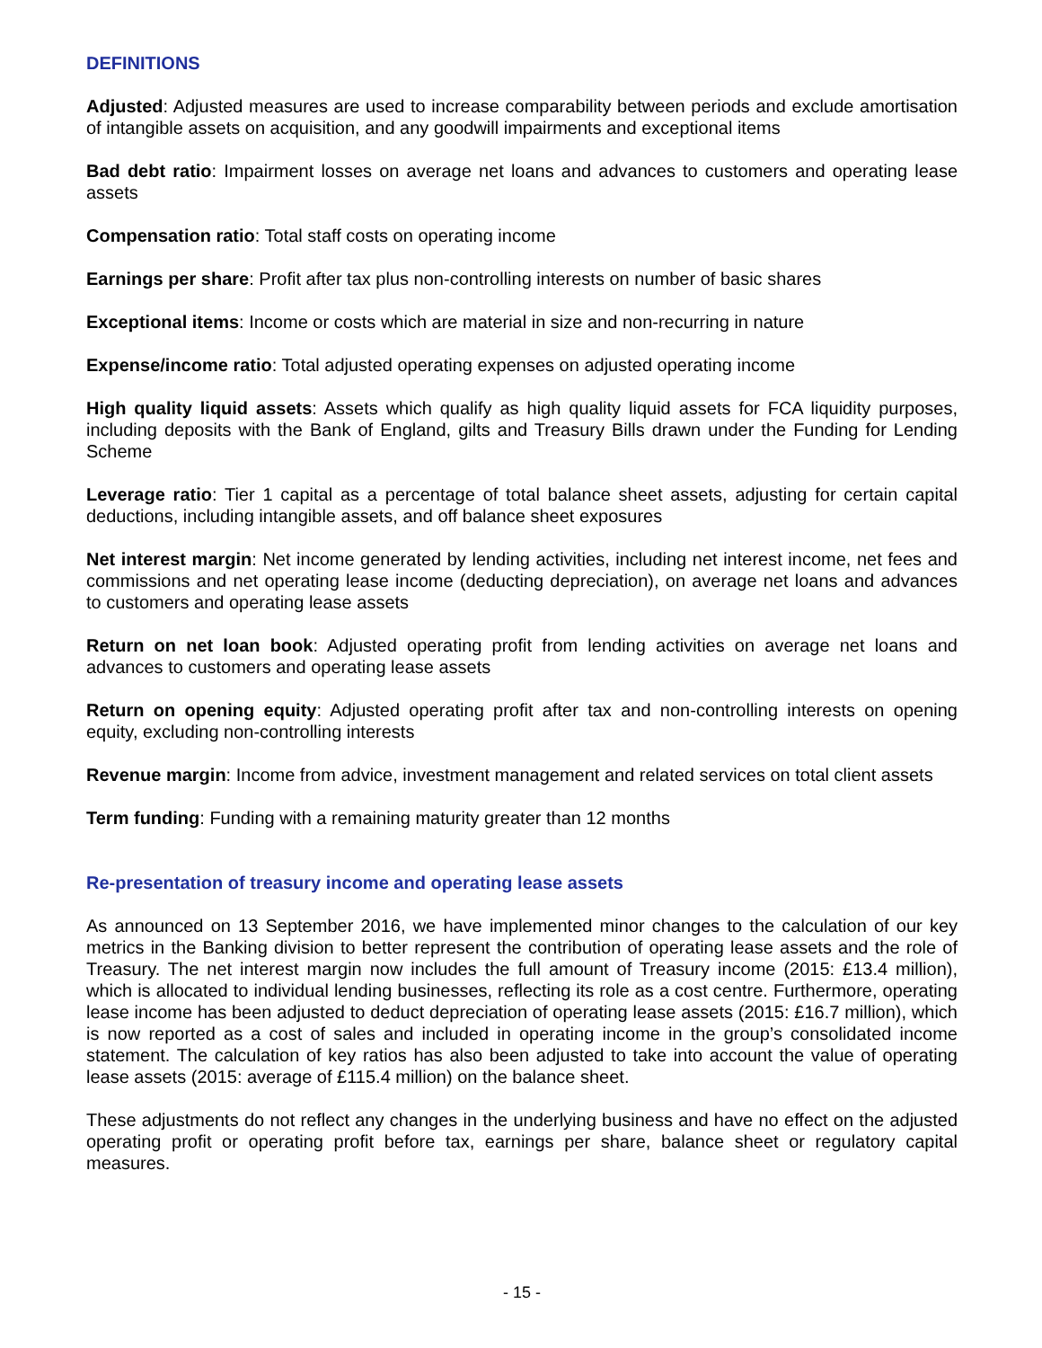DEFINITIONS
Adjusted: Adjusted measures are used to increase comparability between periods and exclude amortisation of intangible assets on acquisition, and any goodwill impairments and exceptional items
Bad debt ratio: Impairment losses on average net loans and advances to customers and operating lease assets
Compensation ratio: Total staff costs on operating income
Earnings per share: Profit after tax plus non-controlling interests on number of basic shares
Exceptional items: Income or costs which are material in size and non-recurring in nature
Expense/income ratio: Total adjusted operating expenses on adjusted operating income
High quality liquid assets: Assets which qualify as high quality liquid assets for FCA liquidity purposes, including deposits with the Bank of England, gilts and Treasury Bills drawn under the Funding for Lending Scheme
Leverage ratio: Tier 1 capital as a percentage of total balance sheet assets, adjusting for certain capital deductions, including intangible assets, and off balance sheet exposures
Net interest margin: Net income generated by lending activities, including net interest income, net fees and commissions and net operating lease income (deducting depreciation), on average net loans and advances to customers and operating lease assets
Return on net loan book: Adjusted operating profit from lending activities on average net loans and advances to customers and operating lease assets
Return on opening equity: Adjusted operating profit after tax and non-controlling interests on opening equity, excluding non-controlling interests
Revenue margin: Income from advice, investment management and related services on total client assets
Term funding: Funding with a remaining maturity greater than 12 months
Re-presentation of treasury income and operating lease assets
As announced on 13 September 2016, we have implemented minor changes to the calculation of our key metrics in the Banking division to better represent the contribution of operating lease assets and the role of Treasury. The net interest margin now includes the full amount of Treasury income (2015: £13.4 million), which is allocated to individual lending businesses, reflecting its role as a cost centre. Furthermore, operating lease income has been adjusted to deduct depreciation of operating lease assets (2015: £16.7 million), which is now reported as a cost of sales and included in operating income in the group’s consolidated income statement. The calculation of key ratios has also been adjusted to take into account the value of operating lease assets (2015: average of £115.4 million) on the balance sheet.
These adjustments do not reflect any changes in the underlying business and have no effect on the adjusted operating profit or operating profit before tax, earnings per share, balance sheet or regulatory capital measures.
- 15 -